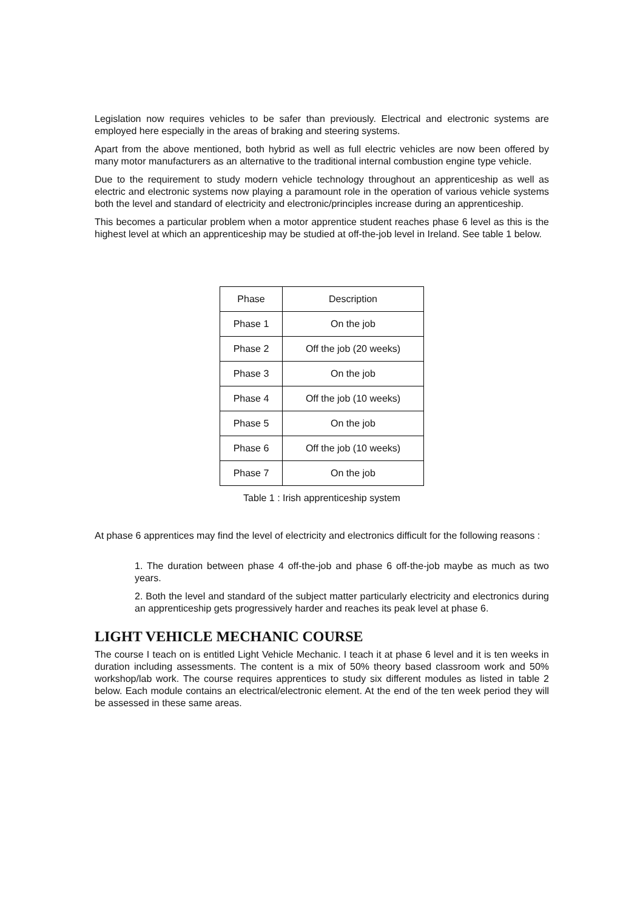Legislation now requires vehicles to be safer than previously. Electrical and electronic systems are employed here especially in the areas of braking and steering systems.
Apart from the above mentioned, both hybrid as well as full electric vehicles are now been offered by many motor manufacturers as an alternative to the traditional internal combustion engine type vehicle.
Due to the requirement to study modern vehicle technology throughout an apprenticeship as well as electric and electronic systems now playing a paramount role in the operation of various vehicle systems both the level and standard of electricity and electronic/principles increase during an apprenticeship.
This becomes a particular problem when a motor apprentice student reaches phase 6 level as this is the highest level at which an apprenticeship may be studied at off-the-job level in Ireland. See table 1 below.
| Phase | Description |
| Phase 1 | On the job |
| Phase 2 | Off the job (20 weeks) |
| Phase 3 | On the job |
| Phase 4 | Off the job (10 weeks) |
| Phase 5 | On the job |
| Phase 6 | Off the job (10 weeks) |
| Phase 7 | On the job |
Table 1 : Irish apprenticeship system
At phase 6 apprentices may find the level of electricity and electronics difficult for the following reasons :
1. The duration between phase 4 off-the-job and phase 6 off-the-job maybe as much as two years.
2. Both the level and standard of the subject matter particularly electricity and electronics during an apprenticeship gets progressively harder and reaches its peak level at phase 6.
LIGHT VEHICLE MECHANIC COURSE
The course I teach on is entitled Light Vehicle Mechanic. I teach it at phase 6 level and it is ten weeks in duration including assessments. The content is a mix of 50% theory based classroom work and 50% workshop/lab work. The course requires apprentices to study six different modules as listed in table 2 below. Each module contains an electrical/electronic element. At the end of the ten week period they will be assessed in these same areas.